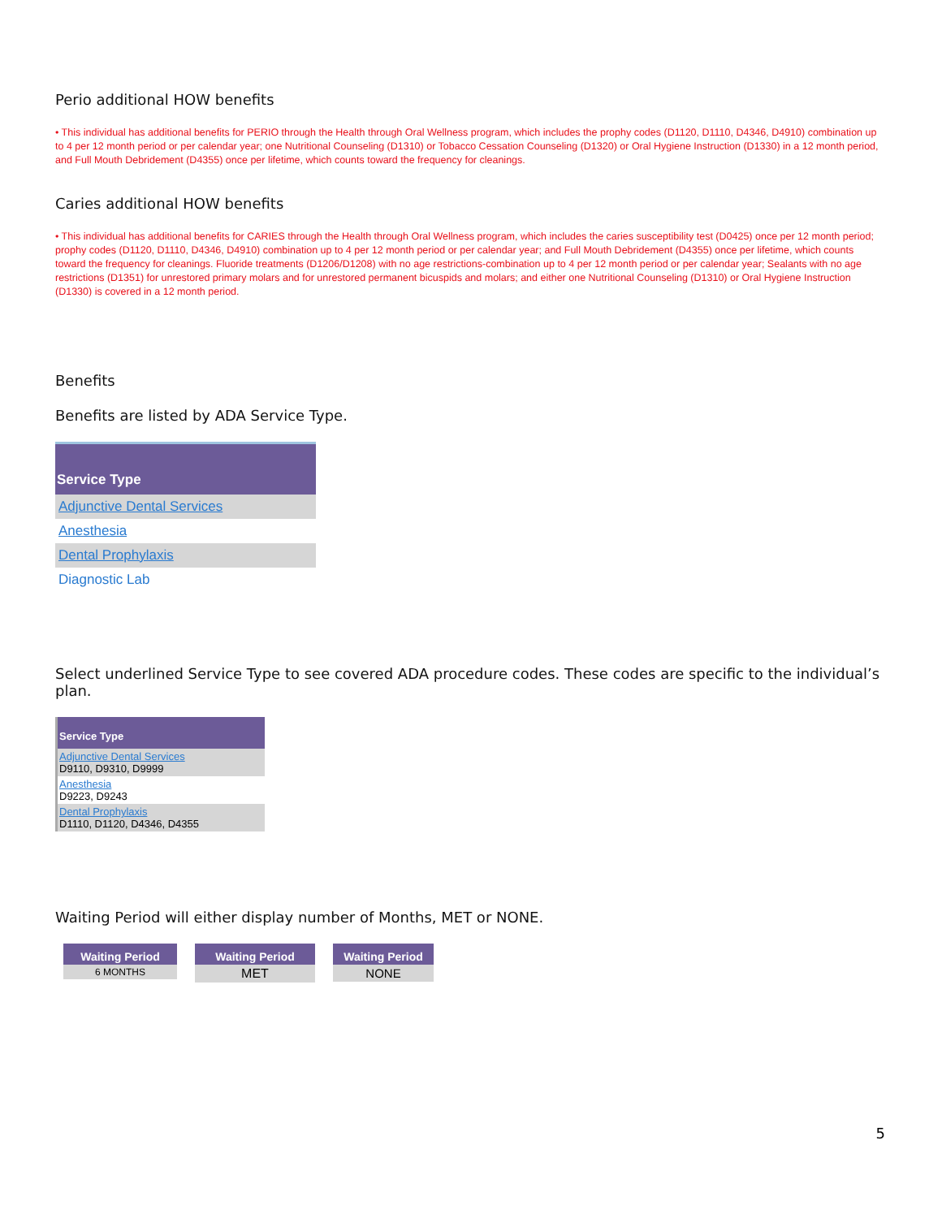Perio additional HOW benefits
• This individual has additional benefits for PERIO through the Health through Oral Wellness program, which includes the prophy codes (D1120, D1110, D4346, D4910) combination up to 4 per 12 month period or per calendar year; one Nutritional Counseling (D1310) or Tobacco Cessation Counseling (D1320) or Oral Hygiene Instruction (D1330) in a 12 month period, and Full Mouth Debridement (D4355) once per lifetime, which counts toward the frequency for cleanings.
Caries additional HOW benefits
• This individual has additional benefits for CARIES through the Health through Oral Wellness program, which includes the caries susceptibility test (D0425) once per 12 month period; prophy codes (D1120, D1110, D4346, D4910) combination up to 4 per 12 month period or per calendar year; and Full Mouth Debridement (D4355) once per lifetime, which counts toward the frequency for cleanings. Fluoride treatments (D1206/D1208) with no age restrictions-combination up to 4 per 12 month period or per calendar year; Sealants with no age restrictions (D1351) for unrestored primary molars and for unrestored permanent bicuspids and molars; and either one Nutritional Counseling (D1310) or Oral Hygiene Instruction (D1330) is covered in a 12 month period.
Benefits
Benefits are listed by ADA Service Type.
| Service Type |
| --- |
| Adjunctive Dental Services |
| Anesthesia |
| Dental Prophylaxis |
| Diagnostic Lab |
Select underlined Service Type to see covered ADA procedure codes. These codes are specific to the individual’s plan.
| Service Type |
| --- |
| Adjunctive Dental Services D9110, D9310, D9999 |
| Anesthesia D9223, D9243 |
| Dental Prophylaxis D1110, D1120, D4346, D4355 |
Waiting Period will either display number of Months, MET or NONE.
Waiting Period
6 MONTHS
Waiting Period
MET
Waiting Period
NONE
5